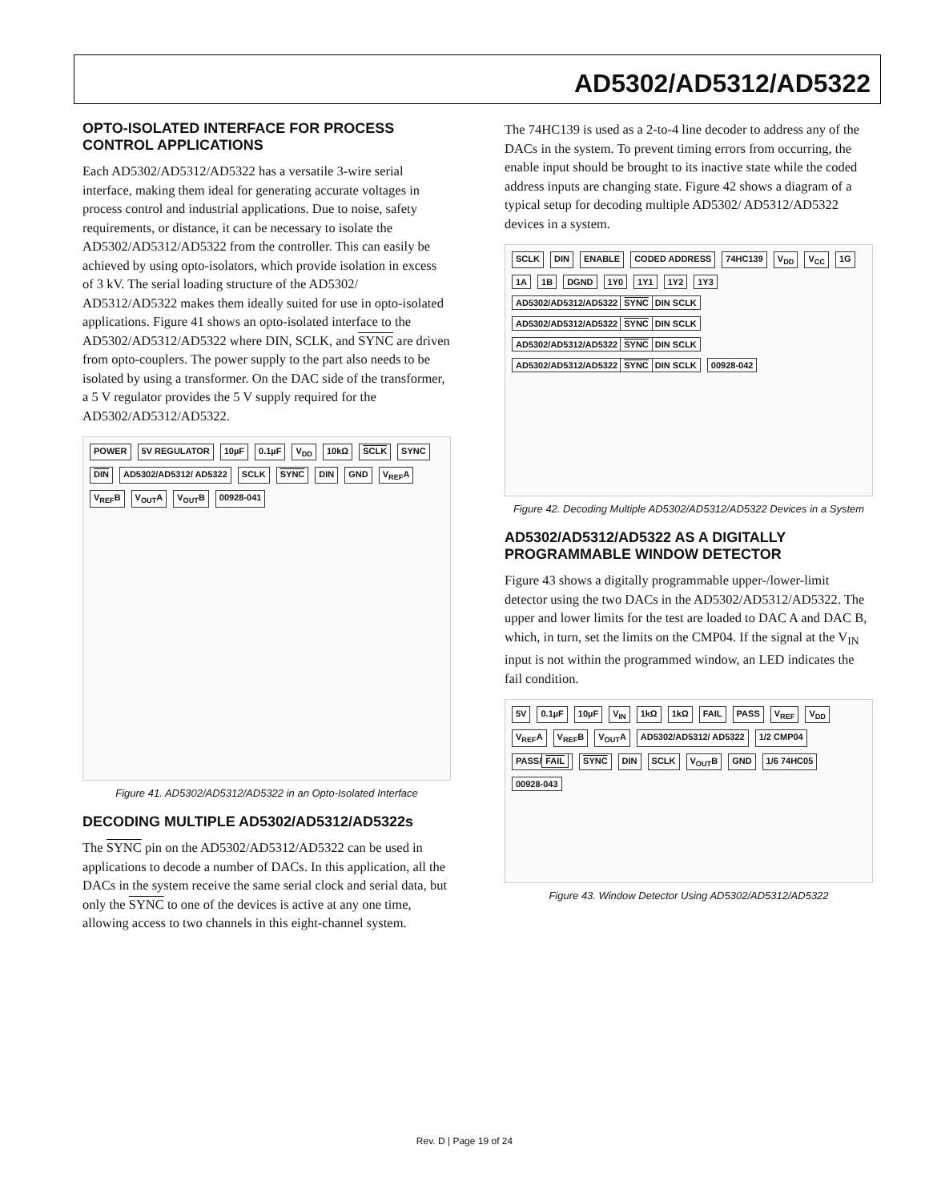AD5302/AD5312/AD5322
OPTO-ISOLATED INTERFACE FOR PROCESS CONTROL APPLICATIONS
Each AD5302/AD5312/AD5322 has a versatile 3-wire serial interface, making them ideal for generating accurate voltages in process control and industrial applications. Due to noise, safety requirements, or distance, it can be necessary to isolate the AD5302/AD5312/AD5322 from the controller. This can easily be achieved by using opto-isolators, which provide isolation in excess of 3 kV. The serial loading structure of the AD5302/ AD5312/AD5322 makes them ideally suited for use in opto-isolated applications. Figure 41 shows an opto-isolated interface to the AD5302/AD5312/AD5322 where DIN, SCLK, and SYNC are driven from opto-couplers. The power supply to the part also needs to be isolated by using a transformer. On the DAC side of the transformer, a 5 V regulator provides the 5 V supply required for the AD5302/AD5312/AD5322.
POWER 5V REGULATOR 10µF 0.1µF V<sub>DD</sub> 10kΩ SCLK SYNC DIN AD5302/AD5312/ AD5322 SCLK SYNC DIN GND V<sub>REF</sub>A V<sub>REF</sub>B V<sub>OUT</sub>A V<sub>OUT</sub>B 00928-041
Figure 41. AD5302/AD5312/AD5322 in an Opto-Isolated Interface
DECODING MULTIPLE AD5302/AD5312/AD5322s
The SYNC pin on the AD5302/AD5312/AD5322 can be used in applications to decode a number of DACs. In this application, all the DACs in the system receive the same serial clock and serial data, but only the SYNC to one of the devices is active at any one time, allowing access to two channels in this eight-channel system.
The 74HC139 is used as a 2-to-4 line decoder to address any of the DACs in the system. To prevent timing errors from occurring, the enable input should be brought to its inactive state while the coded address inputs are changing state. Figure 42 shows a diagram of a typical setup for decoding multiple AD5302/ AD5312/AD5322 devices in a system.
SCLK DIN ENABLE CODED ADDRESS 74HC139 V<sub>DD</sub> V<sub>CC</sub> 1G 1A 1B DGND 1Y0 1Y1 1Y2 1Y3 AD5302/AD5312/AD5322 SYNC DIN SCLK AD5302/AD5312/AD5322 SYNC DIN SCLK AD5302/AD5312/AD5322 SYNC DIN SCLK AD5302/AD5312/AD5322 SYNC DIN SCLK 00928-042
Figure 42. Decoding Multiple AD5302/AD5312/AD5322 Devices in a System
AD5302/AD5312/AD5322 AS A DIGITALLY PROGRAMMABLE WINDOW DETECTOR
Figure 43 shows a digitally programmable upper-/lower-limit detector using the two DACs in the AD5302/AD5312/AD5322. The upper and lower limits for the test are loaded to DAC A and DAC B, which, in turn, set the limits on the CMP04. If the signal at the V<sub>IN</sub> input is not within the programmed window, an LED indicates the fail condition.
5V 0.1µF 10µF V<sub>IN</sub> 1kΩ 1kΩ FAIL PASS V<sub>REF</sub> V<sub>DD</sub> V<sub>REF</sub>A V<sub>REF</sub>B V<sub>OUT</sub>A AD5302/AD5312/ AD5322 1/2 CMP04 PASS/ FAIL SYNC DIN SCLK V<sub>OUT</sub>B GND 1/6 74HC05 00928-043
Figure 43. Window Detector Using AD5302/AD5312/AD5322
Rev. D | Page 19 of 24